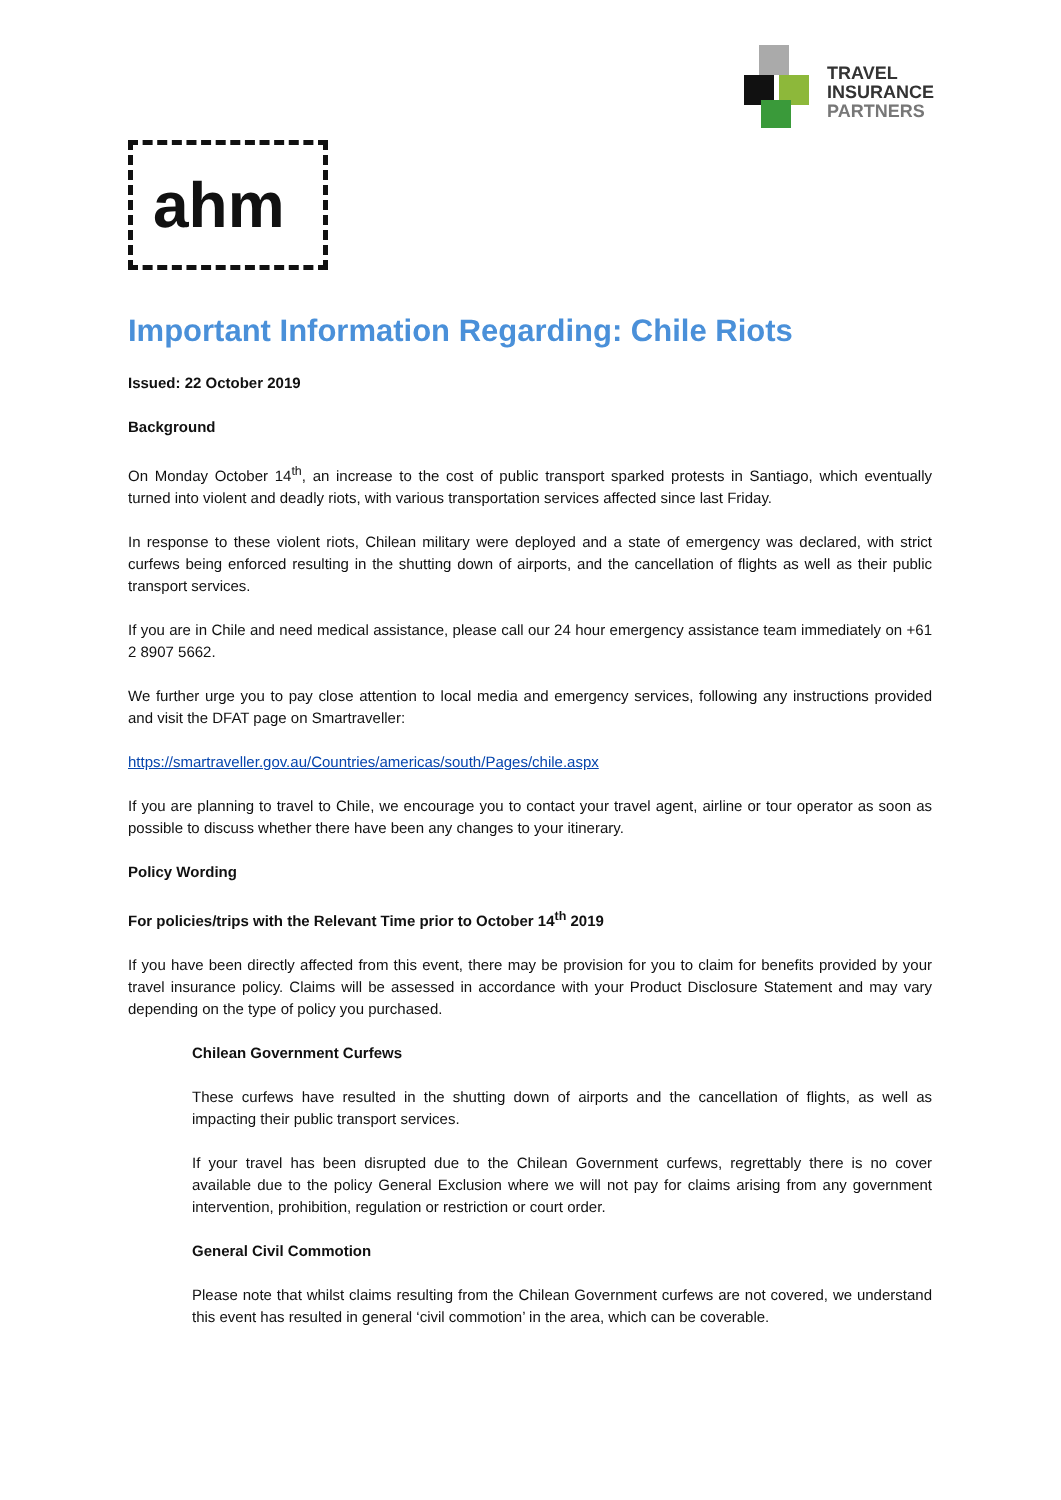TRAVEL
INSURANCE
PARTNERS
ahm
Important Information Regarding: Chile Riots
Issued: 22 October 2019
Background
On Monday October 14<sup>th</sup>, an increase to the cost of public transport sparked protests in Santiago, which eventually turned into violent and deadly riots, with various transportation services affected since last Friday.
In response to these violent riots, Chilean military were deployed and a state of emergency was declared, with strict curfews being enforced resulting in the shutting down of airports, and the cancellation of flights as well as their public transport services.
If you are in Chile and need medical assistance, please call our 24 hour emergency assistance team immediately on +61 2 8907 5662.
We further urge you to pay close attention to local media and emergency services, following any instructions provided and visit the DFAT page on Smartraveller:
https://smartraveller.gov.au/Countries/americas/south/Pages/chile.aspx
If you are planning to travel to Chile, we encourage you to contact your travel agent, airline or tour operator as soon as possible to discuss whether there have been any changes to your itinerary.
Policy Wording
For policies/trips with the Relevant Time prior to October 14<sup>th</sup> 2019
If you have been directly affected from this event, there may be provision for you to claim for benefits provided by your travel insurance policy. Claims will be assessed in accordance with your Product Disclosure Statement and may vary depending on the type of policy you purchased.
Chilean Government Curfews
These curfews have resulted in the shutting down of airports and the cancellation of flights, as well as impacting their public transport services.
If your travel has been disrupted due to the Chilean Government curfews, regrettably there is no cover available due to the policy General Exclusion where we will not pay for claims arising from any government intervention, prohibition, regulation or restriction or court order.
General Civil Commotion
Please note that whilst claims resulting from the Chilean Government curfews are not covered, we understand this event has resulted in general ‘civil commotion’ in the area, which can be coverable.